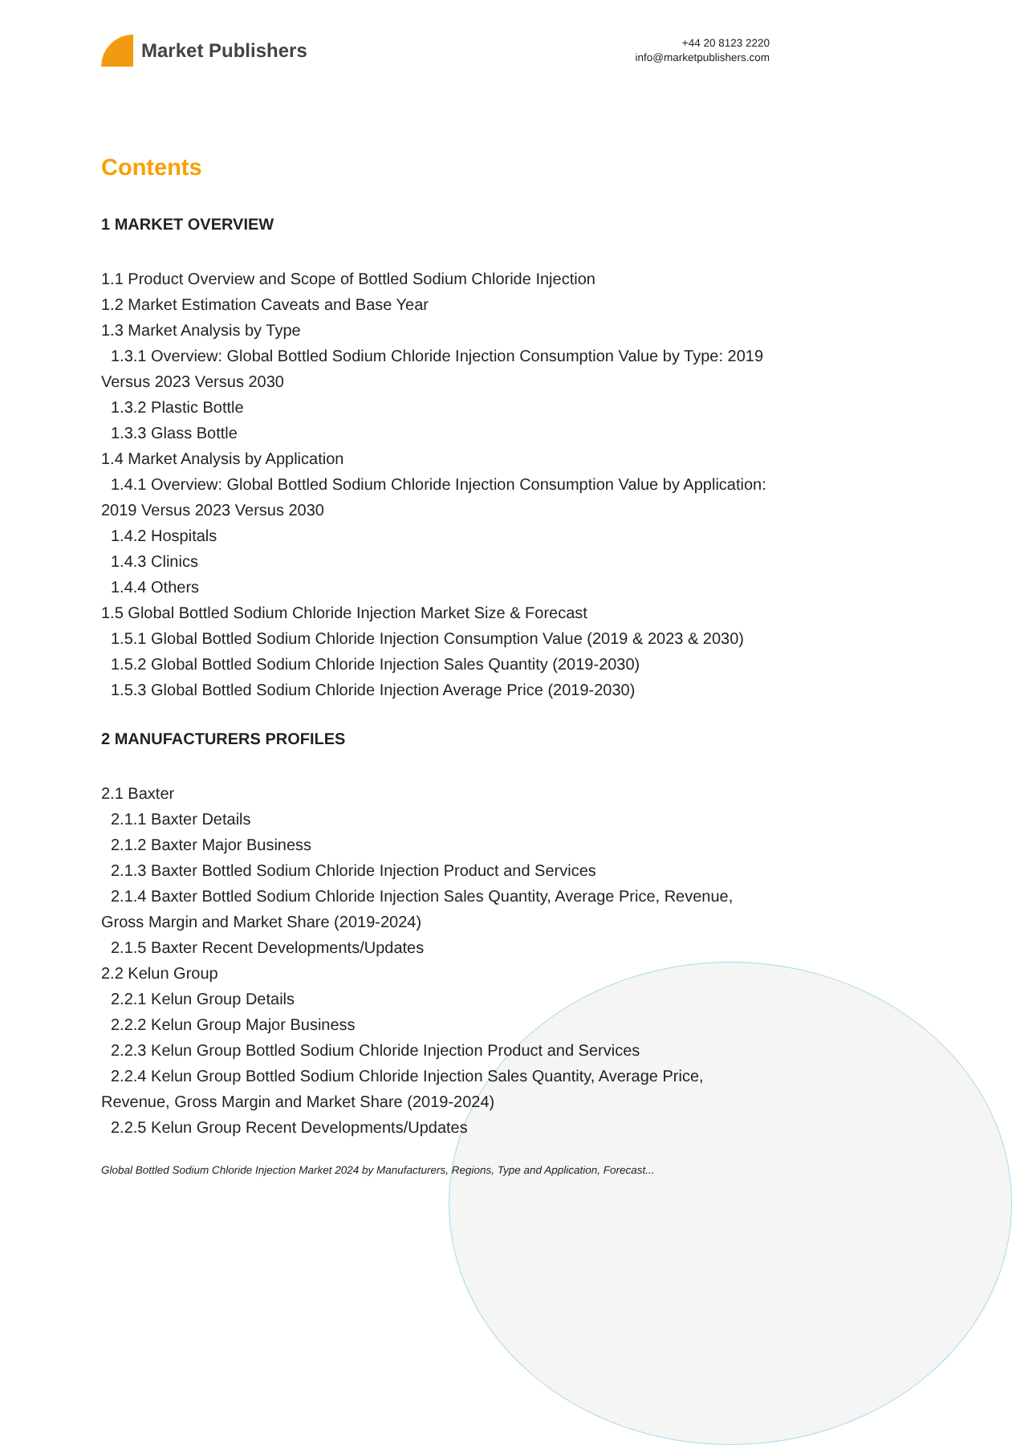Market Publishers
+44 20 8123 2220
info@marketpublishers.com
Contents
1 MARKET OVERVIEW
1.1 Product Overview and Scope of Bottled Sodium Chloride Injection
1.2 Market Estimation Caveats and Base Year
1.3 Market Analysis by Type
1.3.1 Overview: Global Bottled Sodium Chloride Injection Consumption Value by Type: 2019 Versus 2023 Versus 2030
1.3.2 Plastic Bottle
1.3.3 Glass Bottle
1.4 Market Analysis by Application
1.4.1 Overview: Global Bottled Sodium Chloride Injection Consumption Value by Application: 2019 Versus 2023 Versus 2030
1.4.2 Hospitals
1.4.3 Clinics
1.4.4 Others
1.5 Global Bottled Sodium Chloride Injection Market Size & Forecast
1.5.1 Global Bottled Sodium Chloride Injection Consumption Value (2019 & 2023 & 2030)
1.5.2 Global Bottled Sodium Chloride Injection Sales Quantity (2019-2030)
1.5.3 Global Bottled Sodium Chloride Injection Average Price (2019-2030)
2 MANUFACTURERS PROFILES
2.1 Baxter
2.1.1 Baxter Details
2.1.2 Baxter Major Business
2.1.3 Baxter Bottled Sodium Chloride Injection Product and Services
2.1.4 Baxter Bottled Sodium Chloride Injection Sales Quantity, Average Price, Revenue, Gross Margin and Market Share (2019-2024)
2.1.5 Baxter Recent Developments/Updates
2.2 Kelun Group
2.2.1 Kelun Group Details
2.2.2 Kelun Group Major Business
2.2.3 Kelun Group Bottled Sodium Chloride Injection Product and Services
2.2.4 Kelun Group Bottled Sodium Chloride Injection Sales Quantity, Average Price, Revenue, Gross Margin and Market Share (2019-2024)
2.2.5 Kelun Group Recent Developments/Updates
Global Bottled Sodium Chloride Injection Market 2024 by Manufacturers, Regions, Type and Application, Forecast...